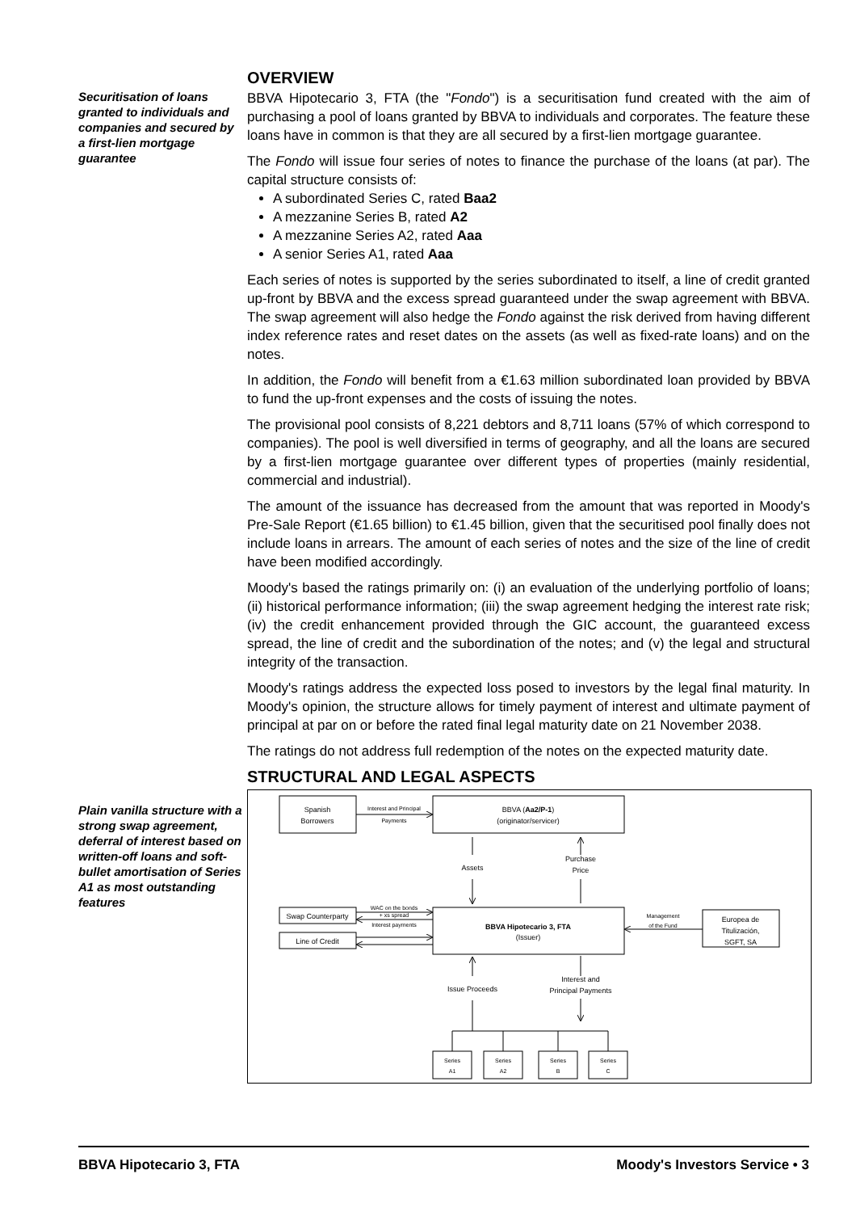OVERVIEW
Securitisation of loans granted to individuals and companies and secured by a first-lien mortgage guarantee
BBVA Hipotecario 3, FTA (the "Fondo") is a securitisation fund created with the aim of purchasing a pool of loans granted by BBVA to individuals and corporates. The feature these loans have in common is that they are all secured by a first-lien mortgage guarantee.
The Fondo will issue four series of notes to finance the purchase of the loans (at par). The capital structure consists of:
A subordinated Series C, rated Baa2
A mezzanine Series B, rated A2
A mezzanine Series A2, rated Aaa
A senior Series A1, rated Aaa
Each series of notes is supported by the series subordinated to itself, a line of credit granted up-front by BBVA and the excess spread guaranteed under the swap agreement with BBVA. The swap agreement will also hedge the Fondo against the risk derived from having different index reference rates and reset dates on the assets (as well as fixed-rate loans) and on the notes.
In addition, the Fondo will benefit from a €1.63 million subordinated loan provided by BBVA to fund the up-front expenses and the costs of issuing the notes.
The provisional pool consists of 8,221 debtors and 8,711 loans (57% of which correspond to companies). The pool is well diversified in terms of geography, and all the loans are secured by a first-lien mortgage guarantee over different types of properties (mainly residential, commercial and industrial).
The amount of the issuance has decreased from the amount that was reported in Moody's Pre-Sale Report (€1.65 billion) to €1.45 billion, given that the securitised pool finally does not include loans in arrears. The amount of each series of notes and the size of the line of credit have been modified accordingly.
Moody's based the ratings primarily on: (i) an evaluation of the underlying portfolio of loans; (ii) historical performance information; (iii) the swap agreement hedging the interest rate risk; (iv) the credit enhancement provided through the GIC account, the guaranteed excess spread, the line of credit and the subordination of the notes; and (v) the legal and structural integrity of the transaction.
Moody's ratings address the expected loss posed to investors by the legal final maturity. In Moody's opinion, the structure allows for timely payment of interest and ultimate payment of principal at par on or before the rated final legal maturity date on 21 November 2038.
The ratings do not address full redemption of the notes on the expected maturity date.
STRUCTURAL AND LEGAL ASPECTS
Plain vanilla structure with a strong swap agreement, deferral of interest based on written-off loans and soft-bullet amortisation of Series A1 as most outstanding features
Spanish
Borrowers
Interest and Principal
Payments
BBVA (Aa2/P-1)
(originator/servicer)
Assets
Purchase
Price
Swap Counterparty
Line of Credit
WAC on the bonds
+ xs spread
Interest payments
BBVA Hipotecario 3, FTA
(Issuer)
Management
of the Fund
Europea de
Titulización,
SGFT, SA
Issue Proceeds
Interest and
Principal Payments
Series
A1
Series
A2
Series
B
Series
C
BBVA Hipotecario 3, FTA Moody's Investors Service • 3